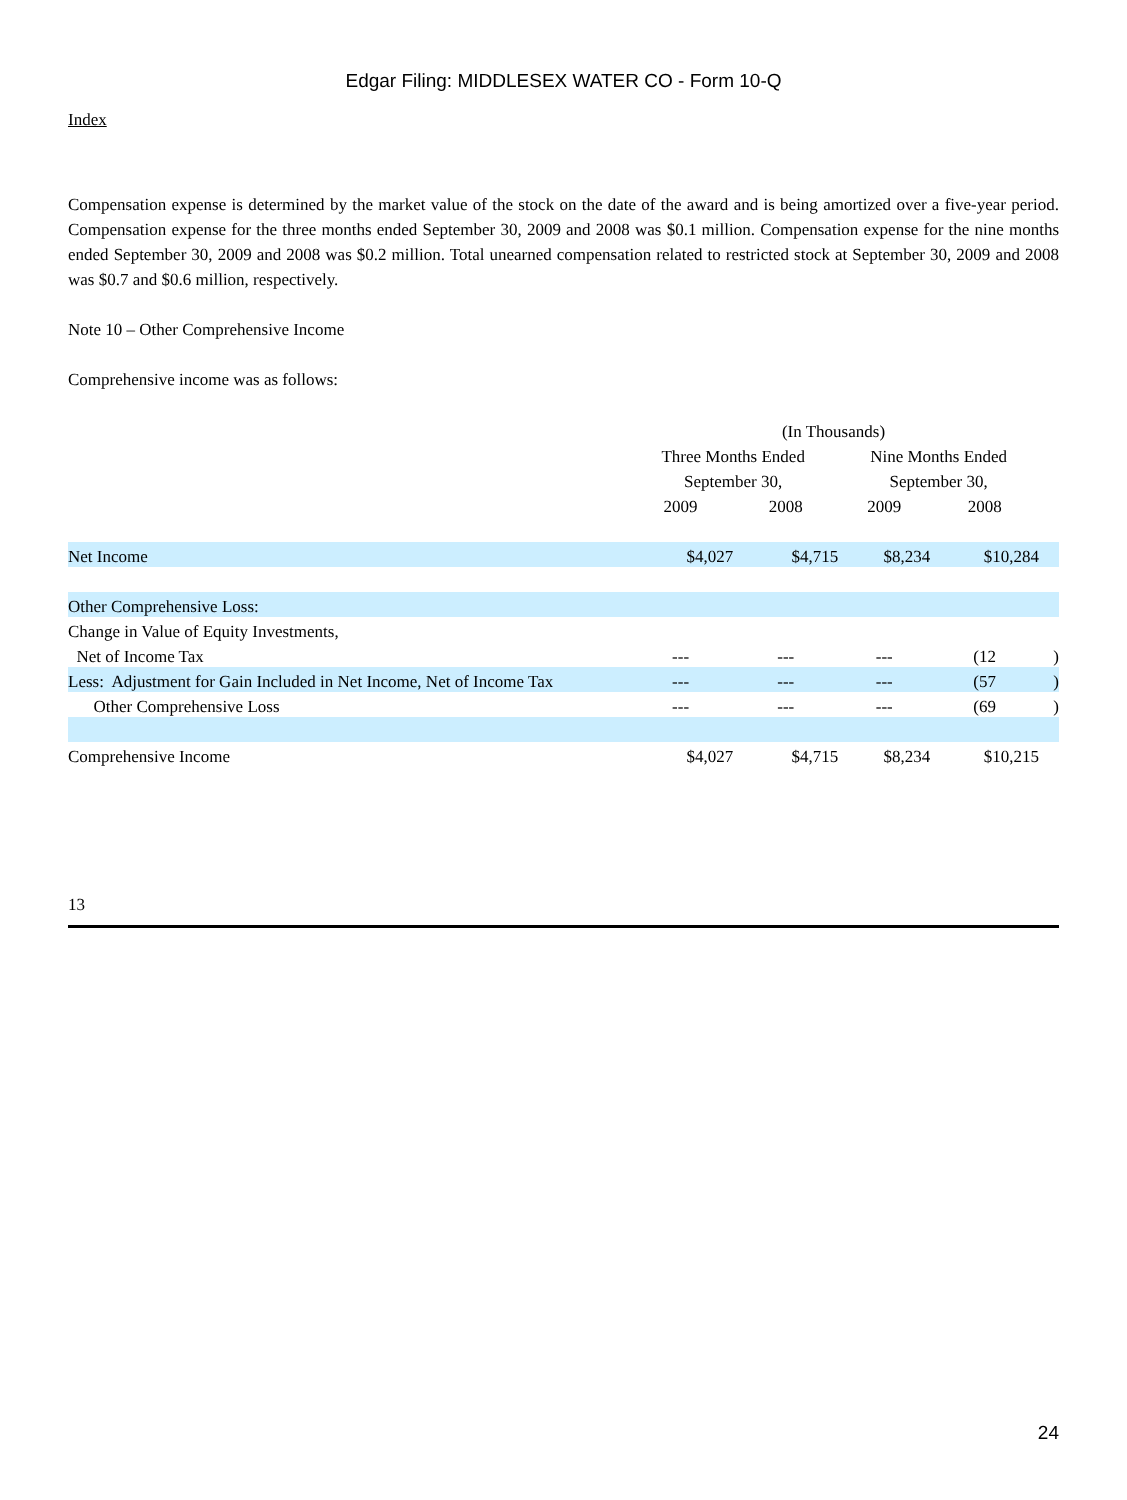Edgar Filing: MIDDLESEX WATER CO - Form 10-Q
Index
Compensation expense is determined by the market value of the stock on the date of the award and is being amortized over a five-year period. Compensation expense for the three months ended September 30, 2009 and 2008 was $0.1 million. Compensation expense for the nine months ended September 30, 2009 and 2008 was $0.2 million. Total unearned compensation related to restricted stock at September 30, 2009 and 2008 was $0.7 and $0.6 million, respectively.
Note 10 – Other Comprehensive Income
Comprehensive income was as follows:
| | (In Thousands) | | | | |
| | Three Months Ended | | Nine Months Ended | | |
| | September 30, | | September 30, | | |
| | 2009 | 2008 | 2009 | 2008 | |
| Net Income | $4,027 | $4,715 | $8,234 | $10,284 | |
| Other Comprehensive Loss: | | | | | |
| Change in Value of Equity Investments, | | | | | |
| Net of Income Tax | --- | --- | --- | (12 | ) |
| Less: Adjustment for Gain Included in Net Income, Net of Income Tax | --- | --- | --- | (57 | ) |
| Other Comprehensive Loss | --- | --- | --- | (69 | ) |
| Comprehensive Income | $4,027 | $4,715 | $8,234 | $10,215 | |
13
24